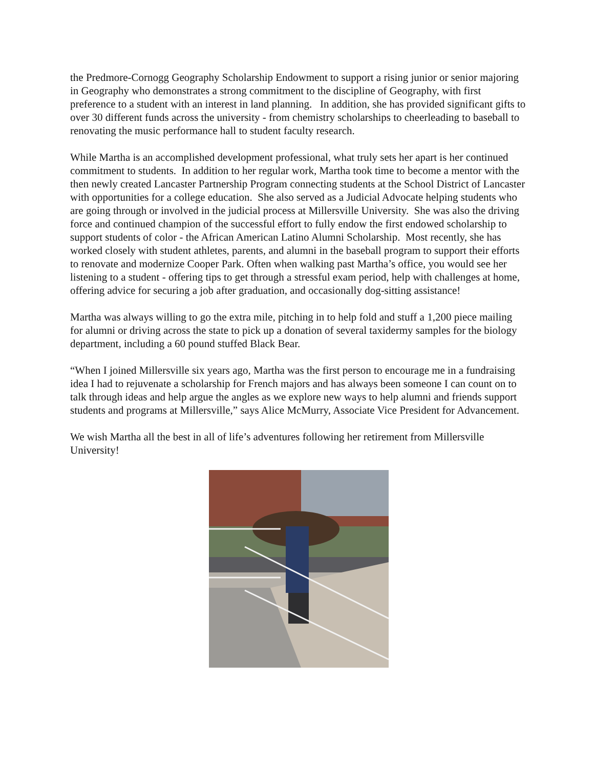the Predmore-Cornogg Geography Scholarship Endowment to support a rising junior or senior majoring in Geography who demonstrates a strong commitment to the discipline of Geography, with first preference to a student with an interest in land planning. In addition, she has provided significant gifts to over 30 different funds across the university - from chemistry scholarships to cheerleading to baseball to renovating the music performance hall to student faculty research.
While Martha is an accomplished development professional, what truly sets her apart is her continued commitment to students. In addition to her regular work, Martha took time to become a mentor with the then newly created Lancaster Partnership Program connecting students at the School District of Lancaster with opportunities for a college education. She also served as a Judicial Advocate helping students who are going through or involved in the judicial process at Millersville University. She was also the driving force and continued champion of the successful effort to fully endow the first endowed scholarship to support students of color - the African American Latino Alumni Scholarship. Most recently, she has worked closely with student athletes, parents, and alumni in the baseball program to support their efforts to renovate and modernize Cooper Park. Often when walking past Martha’s office, you would see her listening to a student - offering tips to get through a stressful exam period, help with challenges at home, offering advice for securing a job after graduation, and occasionally dog-sitting assistance!
Martha was always willing to go the extra mile, pitching in to help fold and stuff a 1,200 piece mailing for alumni or driving across the state to pick up a donation of several taxidermy samples for the biology department, including a 60 pound stuffed Black Bear.
“When I joined Millersville six years ago, Martha was the first person to encourage me in a fundraising idea I had to rejuvenate a scholarship for French majors and has always been someone I can count on to talk through ideas and help argue the angles as we explore new ways to help alumni and friends support students and programs at Millersville,” says Alice McMurry, Associate Vice President for Advancement.
We wish Martha all the best in all of life’s adventures following her retirement from Millersville University!